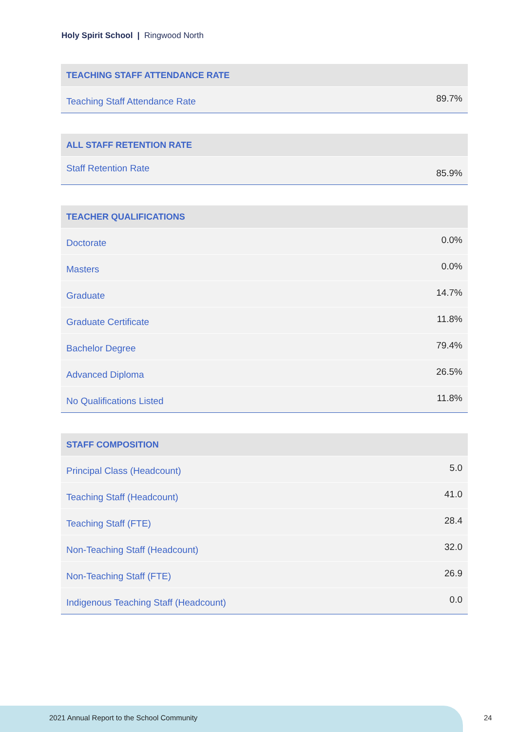Holy Spirit School | Ringwood North
| TEACHING STAFF ATTENDANCE RATE | |
| --- | --- |
| Teaching Staff Attendance Rate | 89.7% |
| ALL STAFF RETENTION RATE | |
| --- | --- |
| Staff Retention Rate | 85.9% |
| TEACHER QUALIFICATIONS | |
| --- | --- |
| Doctorate | 0.0% |
| Masters | 0.0% |
| Graduate | 14.7% |
| Graduate Certificate | 11.8% |
| Bachelor Degree | 79.4% |
| Advanced Diploma | 26.5% |
| No Qualifications Listed | 11.8% |
| STAFF COMPOSITION | |
| --- | --- |
| Principal Class (Headcount) | 5.0 |
| Teaching Staff (Headcount) | 41.0 |
| Teaching Staff (FTE) | 28.4 |
| Non-Teaching Staff (Headcount) | 32.0 |
| Non-Teaching Staff (FTE) | 26.9 |
| Indigenous Teaching Staff (Headcount) | 0.0 |
2021 Annual Report to the School Community
24